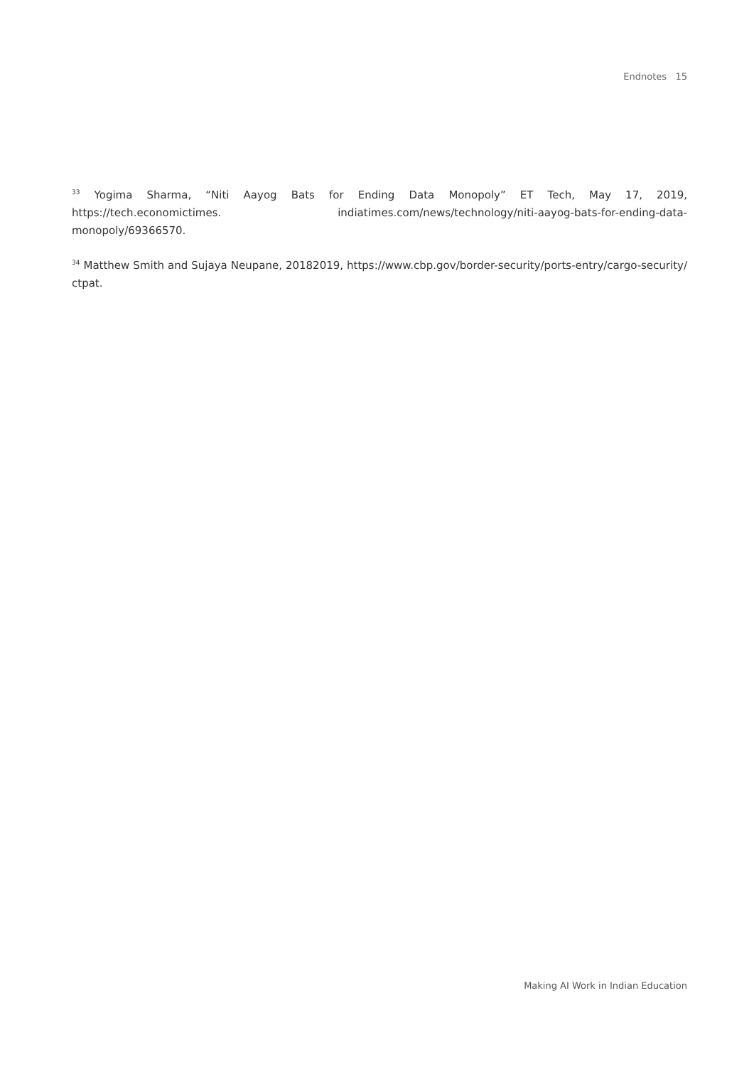Endnotes 15
<sup>33</sup> Yogima Sharma, “Niti Aayog Bats for Ending Data Monopoly” ET Tech, May 17, 2019, https://tech.economictimes. indiatimes.com/news/technology/niti-aayog-bats-for-ending-data-monopoly/69366570.
<sup>34</sup> Matthew Smith and Sujaya Neupane, 20182019, https://www.cbp.gov/border-security/ports-entry/cargo-security/ ctpat.
Making AI Work in Indian Education